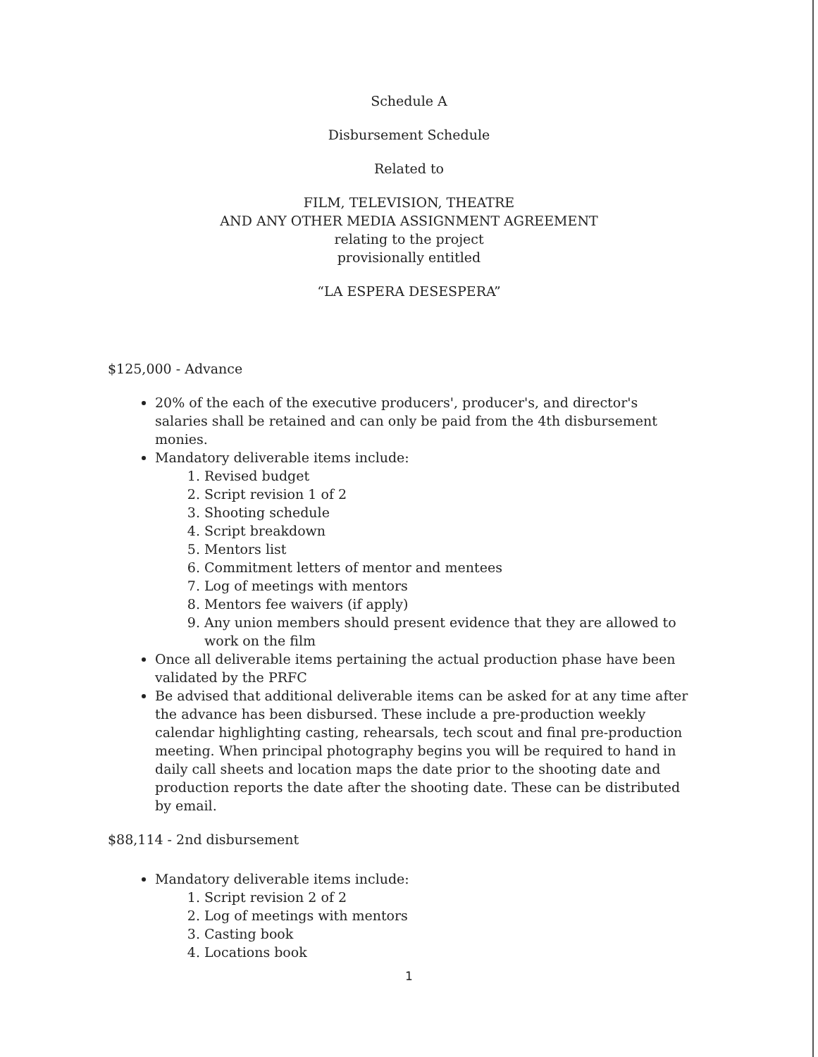Schedule A
Disbursement Schedule
Related to
FILM, TELEVISION, THEATRE
AND ANY OTHER MEDIA ASSIGNMENT AGREEMENT
relating to the project
provisionally entitled
“LA ESPERA DESESPERA”
$125,000 - Advance
20% of the each of the executive producers', producer's, and director's salaries shall be retained and can only be paid from the 4th disbursement monies.
Mandatory deliverable items include:
1. Revised budget
2. Script revision 1 of 2
3. Shooting schedule
4. Script breakdown
5. Mentors list
6. Commitment letters of mentor and mentees
7. Log of meetings with mentors
8. Mentors fee waivers (if apply)
9. Any union members should present evidence that they are allowed to work on the film
Once all deliverable items pertaining the actual production phase have been validated by the PRFC
Be advised that additional deliverable items can be asked for at any time after the advance has been disbursed. These include a pre-production weekly calendar highlighting casting, rehearsals, tech scout and final pre-production meeting. When principal photography begins you will be required to hand in daily call sheets and location maps the date prior to the shooting date and production reports the date after the shooting date. These can be distributed by email.
$88,114 - 2nd disbursement
Mandatory deliverable items include:
1. Script revision 2 of 2
2. Log of meetings with mentors
3. Casting book
4. Locations book
1